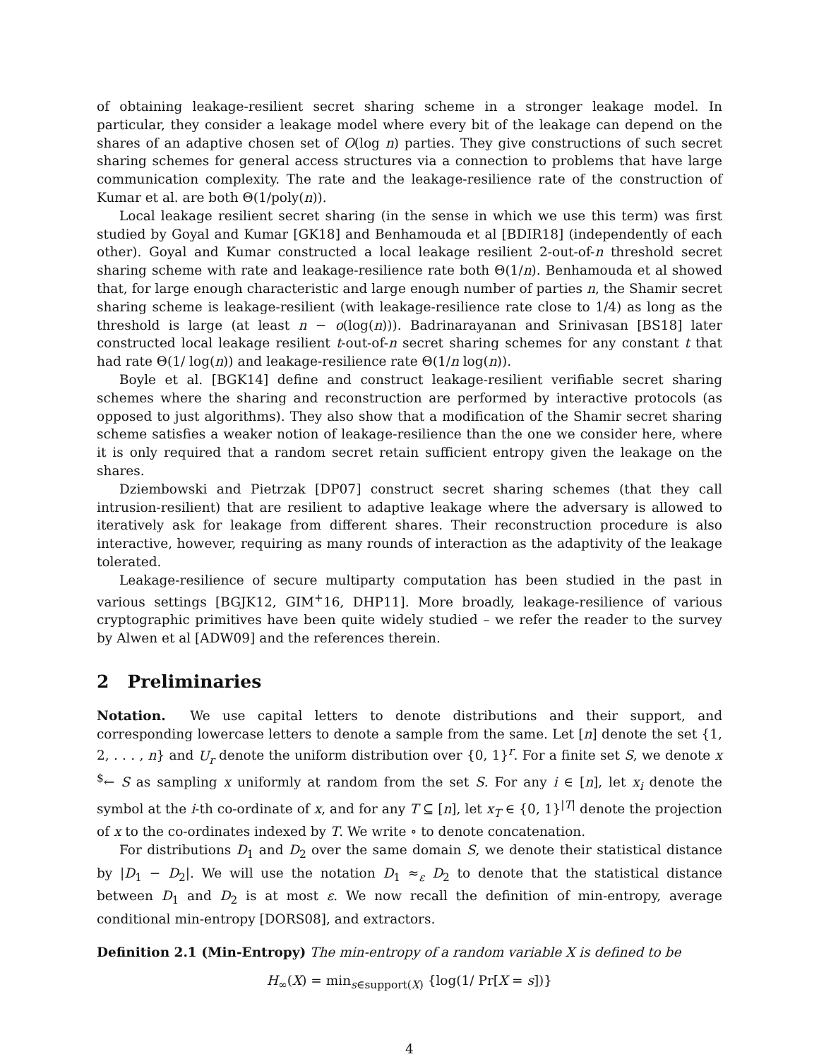of obtaining leakage-resilient secret sharing scheme in a stronger leakage model. In particular, they consider a leakage model where every bit of the leakage can depend on the shares of an adaptive chosen set of O(log n) parties. They give constructions of such secret sharing schemes for general access structures via a connection to problems that have large communication complexity. The rate and the leakage-resilience rate of the construction of Kumar et al. are both Θ(1/poly(n)).
Local leakage resilient secret sharing (in the sense in which we use this term) was first studied by Goyal and Kumar [GK18] and Benhamouda et al [BDIR18] (independently of each other). Goyal and Kumar constructed a local leakage resilient 2-out-of-n threshold secret sharing scheme with rate and leakage-resilience rate both Θ(1/n). Benhamouda et al showed that, for large enough characteristic and large enough number of parties n, the Shamir secret sharing scheme is leakage-resilient (with leakage-resilience rate close to 1/4) as long as the threshold is large (at least n − o(log(n))). Badrinarayanan and Srinivasan [BS18] later constructed local leakage resilient t-out-of-n secret sharing schemes for any constant t that had rate Θ(1/ log(n)) and leakage-resilience rate Θ(1/n log(n)).
Boyle et al. [BGK14] define and construct leakage-resilient verifiable secret sharing schemes where the sharing and reconstruction are performed by interactive protocols (as opposed to just algorithms). They also show that a modification of the Shamir secret sharing scheme satisfies a weaker notion of leakage-resilience than the one we consider here, where it is only required that a random secret retain sufficient entropy given the leakage on the shares.
Dziembowski and Pietrzak [DP07] construct secret sharing schemes (that they call intrusion-resilient) that are resilient to adaptive leakage where the adversary is allowed to iteratively ask for leakage from different shares. Their reconstruction procedure is also interactive, however, requiring as many rounds of interaction as the adaptivity of the leakage tolerated.
Leakage-resilience of secure multiparty computation has been studied in the past in various settings [BGJK12, GIM<sup>+</sup>16, DHP11]. More broadly, leakage-resilience of various cryptographic primitives have been quite widely studied – we refer the reader to the survey by Alwen et al [ADW09] and the references therein.
2 Preliminaries
Notation. We use capital letters to denote distributions and their support, and corresponding lowercase letters to denote a sample from the same. Let [n] denote the set {1, 2, . . . , n} and U<sub>r</sub> denote the uniform distribution over {0, 1}<sup>r</sup>. For a finite set S, we denote x <sup>$</sup>← S as sampling x uniformly at random from the set S. For any i ∈ [n], let x<sub>i</sub> denote the symbol at the i-th co-ordinate of x, and for any T ⊆ [n], let x<sub>T</sub> ∈ {0, 1}<sup>|T|</sup> denote the projection of x to the co-ordinates indexed by T. We write ∘ to denote concatenation.
For distributions D<sub>1</sub> and D<sub>2</sub> over the same domain S, we denote their statistical distance by |D<sub>1</sub> − D<sub>2</sub>|. We will use the notation D<sub>1</sub> ≈<sub>ε</sub> D<sub>2</sub> to denote that the statistical distance between D<sub>1</sub> and D<sub>2</sub> is at most ε. We now recall the definition of min-entropy, average conditional min-entropy [DORS08], and extractors.
Definition 2.1 (Min-Entropy) The min-entropy of a random variable X is defined to be
H<sub>∞</sub>(X) = min<sub>s∈support(X)</sub> {log(1/ Pr[X = s])}
4